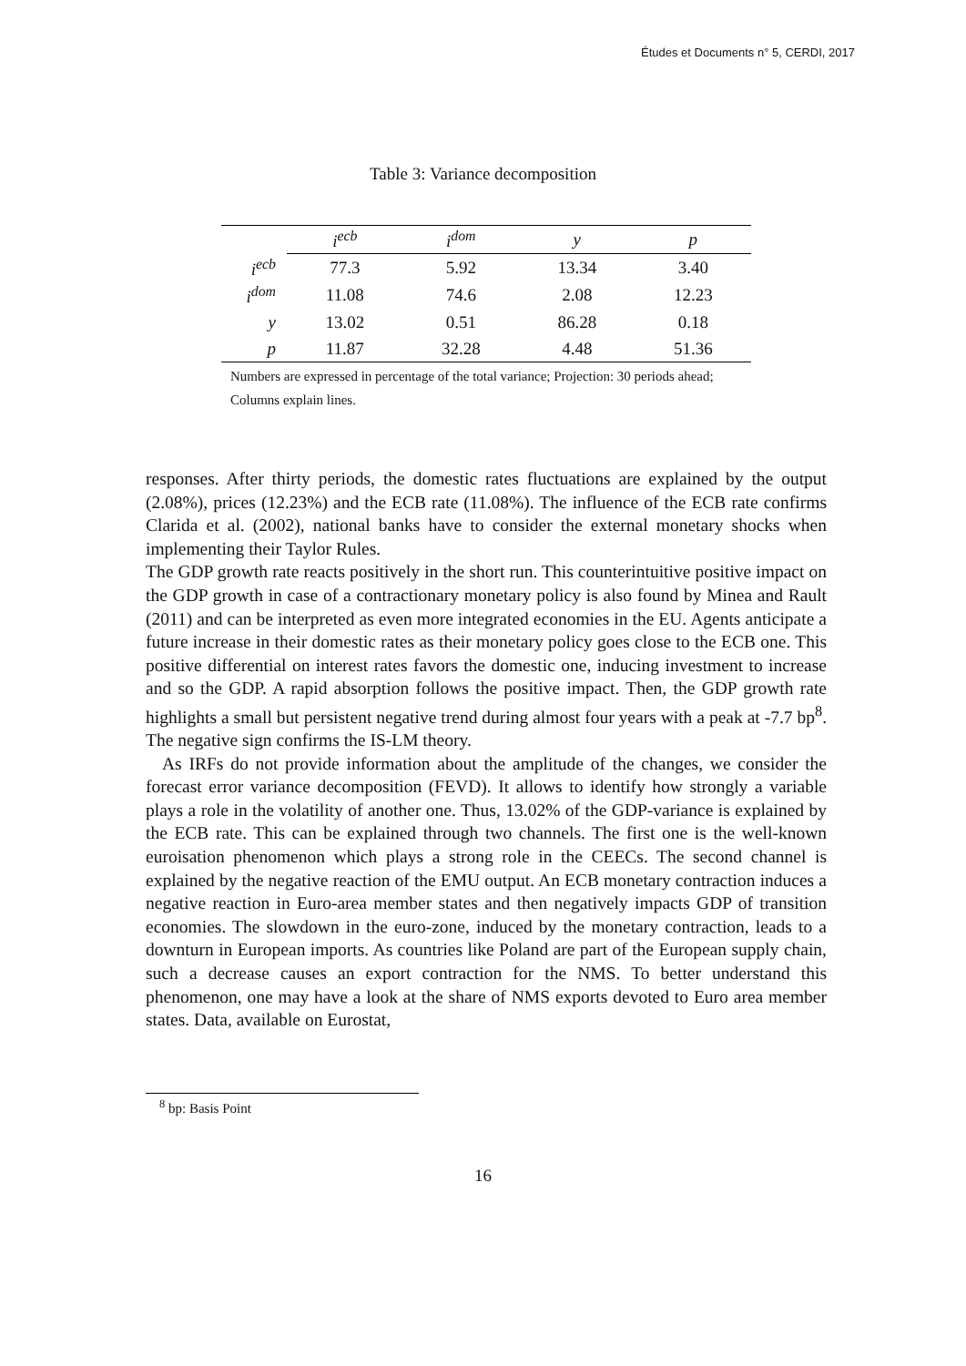Études et Documents n° 5, CERDI, 2017
Table 3: Variance decomposition
| | i<sup>ecb</sup> | i<sup>dom</sup> | y | p |
| --- | --- | --- | --- | --- |
| i<sup>ecb</sup> | 77.3 | 5.92 | 13.34 | 3.40 |
| i<sup>dom</sup> | 11.08 | 74.6 | 2.08 | 12.23 |
| y | 13.02 | 0.51 | 86.28 | 0.18 |
| p | 11.87 | 32.28 | 4.48 | 51.36 |
Numbers are expressed in percentage of the total variance; Projection: 30 periods ahead; Columns explain lines.
responses. After thirty periods, the domestic rates fluctuations are explained by the output (2.08%), prices (12.23%) and the ECB rate (11.08%). The influence of the ECB rate confirms Clarida et al. (2002), national banks have to consider the external monetary shocks when implementing their Taylor Rules.
The GDP growth rate reacts positively in the short run. This counterintuitive positive impact on the GDP growth in case of a contractionary monetary policy is also found by Minea and Rault (2011) and can be interpreted as even more integrated economies in the EU. Agents anticipate a future increase in their domestic rates as their monetary policy goes close to the ECB one. This positive differential on interest rates favors the domestic one, inducing investment to increase and so the GDP. A rapid absorption follows the positive impact. Then, the GDP growth rate highlights a small but persistent negative trend during almost four years with a peak at -7.7 bp<sup>8</sup>. The negative sign confirms the IS-LM theory.
As IRFs do not provide information about the amplitude of the changes, we consider the forecast error variance decomposition (FEVD). It allows to identify how strongly a variable plays a role in the volatility of another one. Thus, 13.02% of the GDP-variance is explained by the ECB rate. This can be explained through two channels. The first one is the well-known euroisation phenomenon which plays a strong role in the CEECs. The second channel is explained by the negative reaction of the EMU output. An ECB monetary contraction induces a negative reaction in Euro-area member states and then negatively impacts GDP of transition economies. The slowdown in the euro-zone, induced by the monetary contraction, leads to a downturn in European imports. As countries like Poland are part of the European supply chain, such a decrease causes an export contraction for the NMS. To better understand this phenomenon, one may have a look at the share of NMS exports devoted to Euro area member states. Data, available on Eurostat,
<sup>8</sup> bp: Basis Point
16